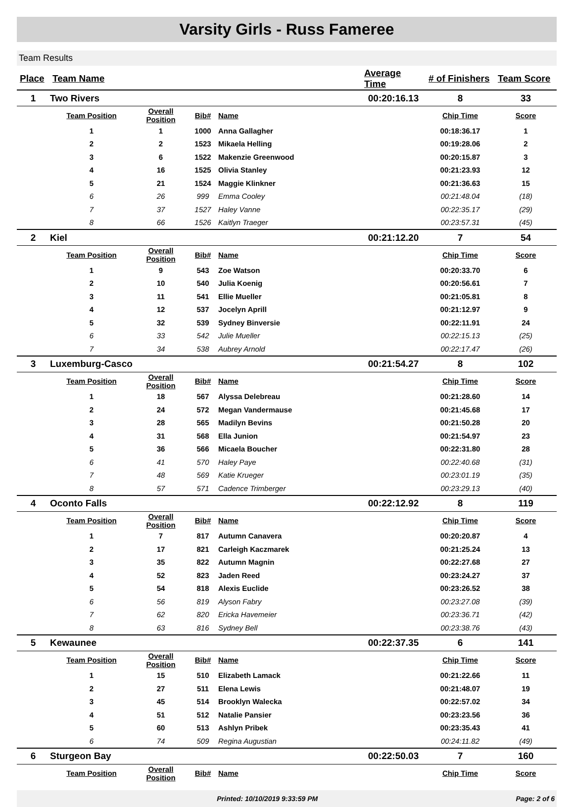Varsity Girls - Russ Fameree
Team Results
| Place | Team Name | | | | Average Time | # of Finishers | Team Score |
| --- | --- | --- | --- | --- | --- | --- | --- |
| 1 | Two Rivers | | | | 00:20:16.13 | 8 | 33 |
| | Team Position | Overall Position | Bib# | Name | | Chip Time | Score |
| | 1 | 1 | 1000 | Anna Gallagher | | 00:18:36.17 | 1 |
| | 2 | 2 | 1523 | Mikaela Helling | | 00:19:28.06 | 2 |
| | 3 | 6 | 1522 | Makenzie Greenwood | | 00:20:15.87 | 3 |
| | 4 | 16 | 1525 | Olivia Stanley | | 00:21:23.93 | 12 |
| | 5 | 21 | 1524 | Maggie Klinkner | | 00:21:36.63 | 15 |
| | 6 | 26 | 999 | Emma Cooley | | 00:21:48.04 | (18) |
| | 7 | 37 | 1527 | Haley Vanne | | 00:22:35.17 | (29) |
| | 8 | 66 | 1526 | Kaitlyn Traeger | | 00:23:57.31 | (45) |
| 2 | Kiel | | | | 00:21:12.20 | 7 | 54 |
| | Team Position | Overall Position | Bib# | Name | | Chip Time | Score |
| | 1 | 9 | 543 | Zoe Watson | | 00:20:33.70 | 6 |
| | 2 | 10 | 540 | Julia Koenig | | 00:20:56.61 | 7 |
| | 3 | 11 | 541 | Ellie Mueller | | 00:21:05.81 | 8 |
| | 4 | 12 | 537 | Jocelyn Aprill | | 00:21:12.97 | 9 |
| | 5 | 32 | 539 | Sydney Binversie | | 00:22:11.91 | 24 |
| | 6 | 33 | 542 | Julie Mueller | | 00:22:15.13 | (25) |
| | 7 | 34 | 538 | Aubrey Arnold | | 00:22:17.47 | (26) |
| 3 | Luxemburg-Casco | | | | 00:21:54.27 | 8 | 102 |
| | Team Position | Overall Position | Bib# | Name | | Chip Time | Score |
| | 1 | 18 | 567 | Alyssa Delebreau | | 00:21:28.60 | 14 |
| | 2 | 24 | 572 | Megan Vandermause | | 00:21:45.68 | 17 |
| | 3 | 28 | 565 | Madilyn Bevins | | 00:21:50.28 | 20 |
| | 4 | 31 | 568 | Ella Junion | | 00:21:54.97 | 23 |
| | 5 | 36 | 566 | Micaela Boucher | | 00:22:31.80 | 28 |
| | 6 | 41 | 570 | Haley Paye | | 00:22:40.68 | (31) |
| | 7 | 48 | 569 | Katie Krueger | | 00:23:01.19 | (35) |
| | 8 | 57 | 571 | Cadence Trimberger | | 00:23:29.13 | (40) |
| 4 | Oconto Falls | | | | 00:22:12.92 | 8 | 119 |
| | Team Position | Overall Position | Bib# | Name | | Chip Time | Score |
| | 1 | 7 | 817 | Autumn Canavera | | 00:20:20.87 | 4 |
| | 2 | 17 | 821 | Carleigh Kaczmarek | | 00:21:25.24 | 13 |
| | 3 | 35 | 822 | Autumn Magnin | | 00:22:27.68 | 27 |
| | 4 | 52 | 823 | Jaden Reed | | 00:23:24.27 | 37 |
| | 5 | 54 | 818 | Alexis Euclide | | 00:23:26.52 | 38 |
| | 6 | 56 | 819 | Alyson Fabry | | 00:23:27.08 | (39) |
| | 7 | 62 | 820 | Ericka Havemeier | | 00:23:36.71 | (42) |
| | 8 | 63 | 816 | Sydney Bell | | 00:23:38.76 | (43) |
| 5 | Kewaunee | | | | 00:22:37.35 | 6 | 141 |
| | Team Position | Overall Position | Bib# | Name | | Chip Time | Score |
| | 1 | 15 | 510 | Elizabeth Lamack | | 00:21:22.66 | 11 |
| | 2 | 27 | 511 | Elena Lewis | | 00:21:48.07 | 19 |
| | 3 | 45 | 514 | Brooklyn Walecka | | 00:22:57.02 | 34 |
| | 4 | 51 | 512 | Natalie Pansier | | 00:23:23.56 | 36 |
| | 5 | 60 | 513 | Ashlyn Pribek | | 00:23:35.43 | 41 |
| | 6 | 74 | 509 | Regina Augustian | | 00:24:11.82 | (49) |
| 6 | Sturgeon Bay | | | | 00:22:50.03 | 7 | 160 |
| | Team Position | Overall Position | Bib# | Name | | Chip Time | Score |
Printed: 10/10/2019 9:33:59 PM Page: 2 of 6